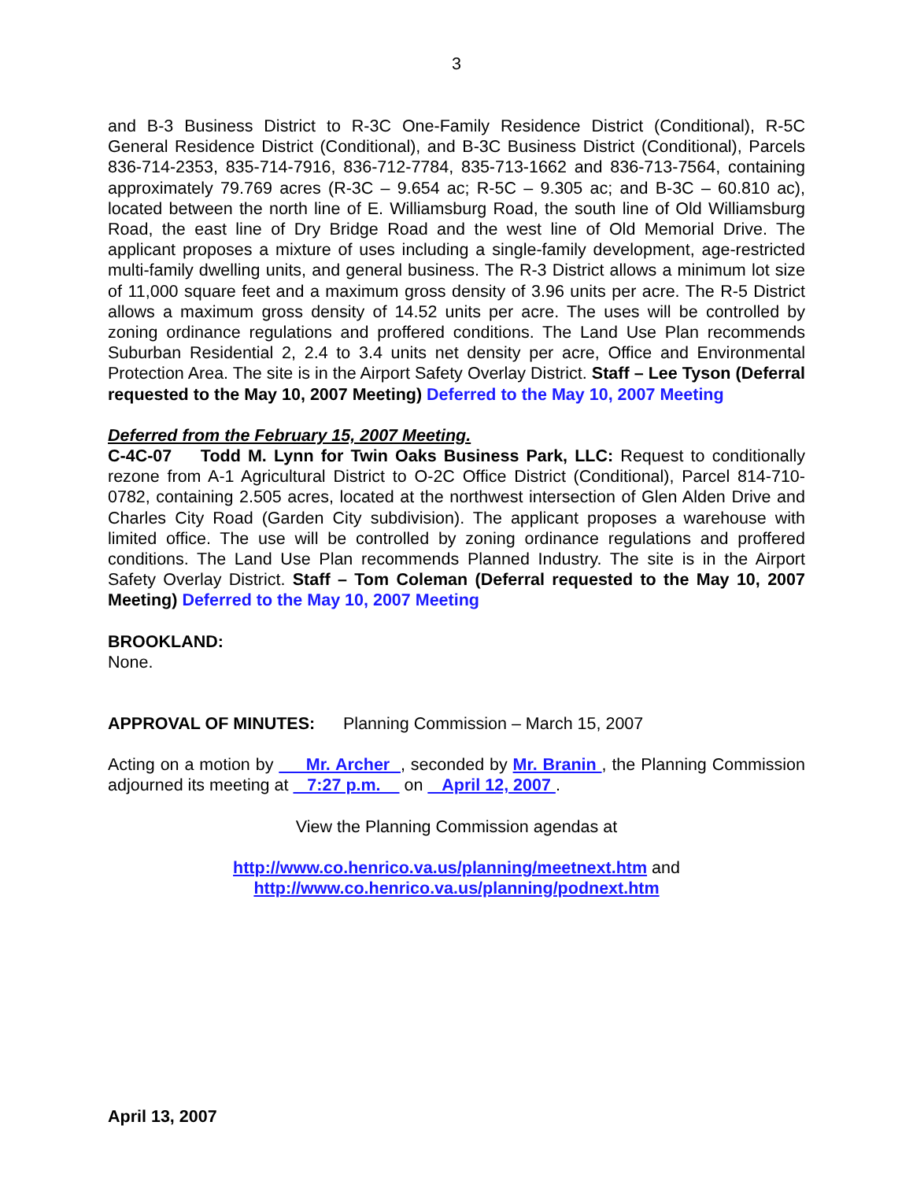3
and B-3 Business District to R-3C One-Family Residence District (Conditional), R-5C General Residence District (Conditional), and B-3C Business District (Conditional), Parcels 836-714-2353, 835-714-7916, 836-712-7784, 835-713-1662 and 836-713-7564, containing approximately 79.769 acres (R-3C – 9.654 ac; R-5C – 9.305 ac; and B-3C – 60.810 ac), located between the north line of E. Williamsburg Road, the south line of Old Williamsburg Road, the east line of Dry Bridge Road and the west line of Old Memorial Drive. The applicant proposes a mixture of uses including a single-family development, age-restricted multi-family dwelling units, and general business. The R-3 District allows a minimum lot size of 11,000 square feet and a maximum gross density of 3.96 units per acre. The R-5 District allows a maximum gross density of 14.52 units per acre. The uses will be controlled by zoning ordinance regulations and proffered conditions. The Land Use Plan recommends Suburban Residential 2, 2.4 to 3.4 units net density per acre, Office and Environmental Protection Area. The site is in the Airport Safety Overlay District. Staff – Lee Tyson (Deferral requested to the May 10, 2007 Meeting) Deferred to the May 10, 2007 Meeting
Deferred from the February 15, 2007 Meeting.
C-4C-07 Todd M. Lynn for Twin Oaks Business Park, LLC: Request to conditionally rezone from A-1 Agricultural District to O-2C Office District (Conditional), Parcel 814-710-0782, containing 2.505 acres, located at the northwest intersection of Glen Alden Drive and Charles City Road (Garden City subdivision). The applicant proposes a warehouse with limited office. The use will be controlled by zoning ordinance regulations and proffered conditions. The Land Use Plan recommends Planned Industry. The site is in the Airport Safety Overlay District. Staff – Tom Coleman (Deferral requested to the May 10, 2007 Meeting) Deferred to the May 10, 2007 Meeting
BROOKLAND:
None.
APPROVAL OF MINUTES: Planning Commission – March 15, 2007
Acting on a motion by Mr. Archer , seconded by Mr. Branin , the Planning Commission adjourned its meeting at 7:27 p.m. on April 12, 2007 .
View the Planning Commission agendas at
http://www.co.henrico.va.us/planning/meetnext.htm and
http://www.co.henrico.va.us/planning/podnext.htm
April 13, 2007